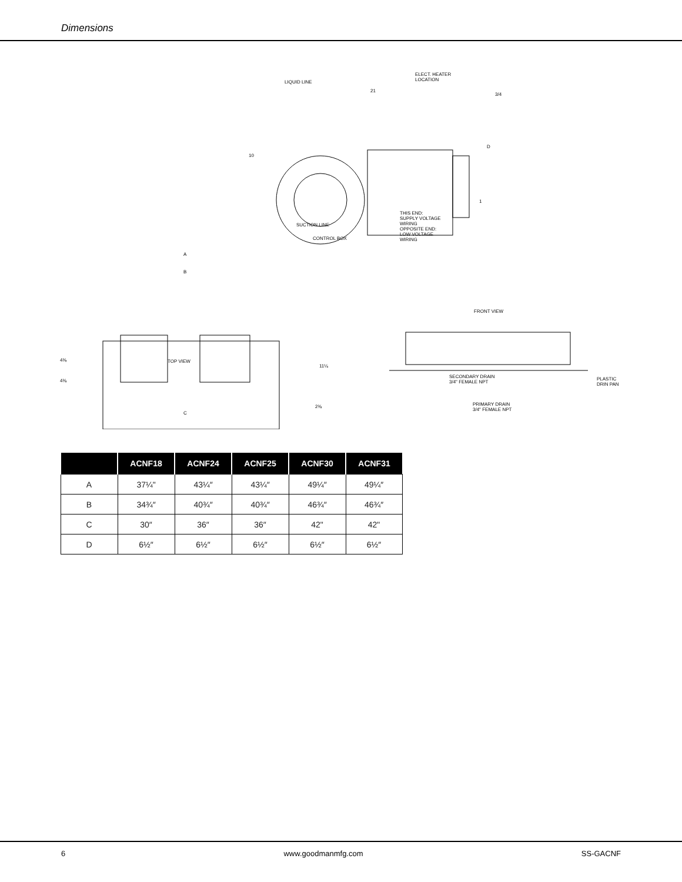Dimensions
LIQUID LINE
ELECT. HEATER
LOCATION
21
3/4
10
D
1
THIS END:
SUPPLY VOLTAGE
WIRING
OPPOSITE END:
LOW VOLTAGE
WIRING
SUCTION LINE
CONTROL BOX
A
B
FRONT VIEW
TOP VIEW 4⅜
4⅜
11¼
SECONDARY DRAIN
3/4" FEMALE NPT
PLASTIC
DRIN PAN
2⅜ PRIMARY DRAIN
3/4" FEMALE NPT
C
| | ACNF18 | ACNF24 | ACNF25 | ACNF30 | ACNF31 |
| --- | --- | --- | --- | --- | --- |
| A | 37¼" | 43¼″ | 43¼″ | 49¼″ | 49¼″ |
| B | 34¾″ | 40¾″ | 40¾″ | 46¾″ | 46¾″ |
| C | 30″ | 36″ | 36″ | 42" | 42" |
| D | 6½″ | 6½″ | 6½″ | 6½″ | 6½″ |
6 www.goodmanmfg.com SS-GACNF